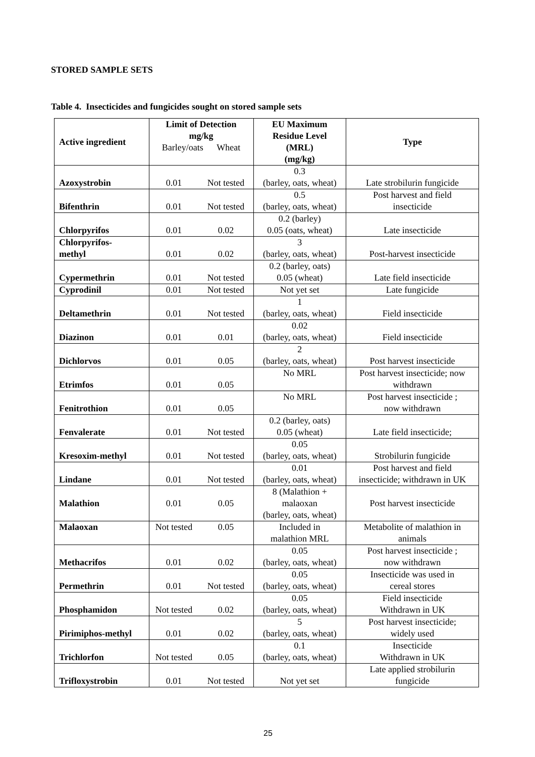STORED SAMPLE SETS
Table 4. Insecticides and fungicides sought on stored sample sets
| Active ingredient | Limit of Detection mg/kg Barley/oats Wheat | | EU Maximum Residue Level (MRL) (mg/kg) | Type |
| --- | --- | --- | --- | --- |
| Azoxystrobin | 0.01 | Not tested | 0.3 (barley, oats, wheat) | Late strobilurin fungicide |
| Bifenthrin | 0.01 | Not tested | 0.5 (barley, oats, wheat) | Post harvest and field insecticide |
| Chlorpyrifos | 0.01 | 0.02 | 0.2 (barley) 0.05 (oats, wheat) | Late insecticide |
| Chlorpyrifos- methyl | 0.01 | 0.02 | 3 (barley, oats, wheat) | Post-harvest insecticide |
| Cypermethrin | 0.01 | Not tested | 0.2 (barley, oats) 0.05 (wheat) | Late field insecticide |
| Cyprodinil | 0.01 | Not tested | Not yet set | Late fungicide |
| Deltamethrin | 0.01 | Not tested | 1 (barley, oats, wheat) | Field insecticide |
| Diazinon | 0.01 | 0.01 | 0.02 (barley, oats, wheat) | Field insecticide |
| Dichlorvos | 0.01 | 0.05 | 2 (barley, oats, wheat) | Post harvest insecticide |
| Etrimfos | 0.01 | 0.05 | No MRL | Post harvest insecticide; now withdrawn |
| Fenitrothion | 0.01 | 0.05 | No MRL | Post harvest insecticide ; now withdrawn |
| Fenvalerate | 0.01 | Not tested | 0.2 (barley, oats) 0.05 (wheat) | Late field insecticide; |
| Kresoxim-methyl | 0.01 | Not tested | 0.05 (barley, oats, wheat) | Strobilurin fungicide |
| Lindane | 0.01 | Not tested | 0.01 (barley, oats, wheat) | Post harvest and field insecticide; withdrawn in UK |
| Malathion | 0.01 | 0.05 | 8 (Malathion + malaoxan (barley, oats, wheat) | Post harvest insecticide |
| Malaoxan | Not tested | 0.05 | Included in malathion MRL | Metabolite of malathion in animals |
| Methacrifos | 0.01 | 0.02 | 0.05 (barley, oats, wheat) | Post harvest insecticide ; now withdrawn |
| Permethrin | 0.01 | Not tested | 0.05 (barley, oats, wheat) | Insecticide was used in cereal stores |
| Phosphamidon | Not tested | 0.02 | 0.05 (barley, oats, wheat) | Field insecticide Withdrawn in UK |
| Pirimiphos-methyl | 0.01 | 0.02 | 5 (barley, oats, wheat) | Post harvest insecticide; widely used |
| Trichlorfon | Not tested | 0.05 | 0.1 (barley, oats, wheat) | Insecticide Withdrawn in UK |
| Trifloxystrobin | 0.01 | Not tested | Not yet set | Late applied strobilurin fungicide |
25